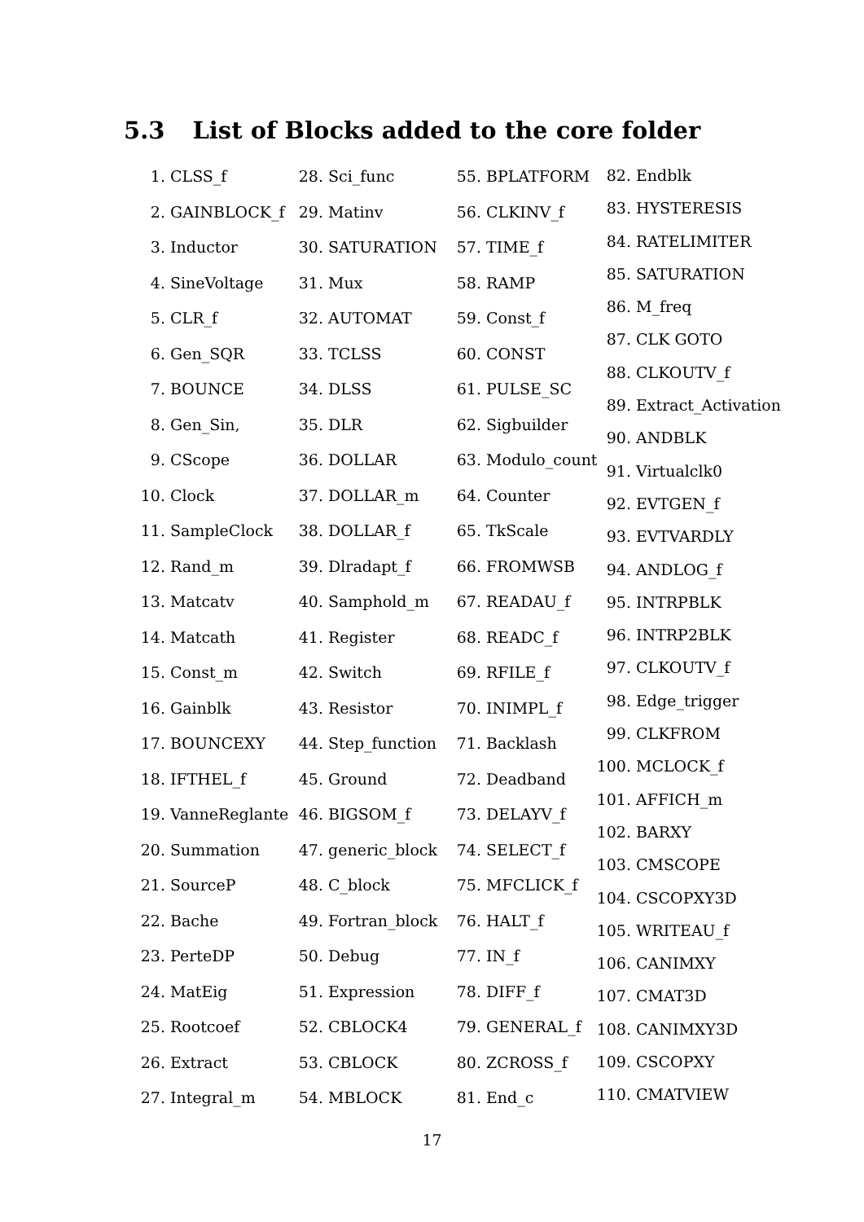5.3 List of Blocks added to the core folder
1. CLSS_f
2. GAINBLOCK_f
3. Inductor
4. SineVoltage
5. CLR_f
6. Gen_SQR
7. BOUNCE
8. Gen_Sin,
9. CScope
10. Clock
11. SampleClock
12. Rand_m
13. Matcatv
14. Matcath
15. Const_m
16. Gainblk
17. BOUNCEXY
18. IFTHEL_f
19. VanneReglante
20. Summation
21. SourceP
22. Bache
23. PerteDP
24. MatEig
25. Rootcoef
26. Extract
27. Integral_m
28. Sci_func
29. Matinv
30. SATURATION
31. Mux
32. AUTOMAT
33. TCLSS
34. DLSS
35. DLR
36. DOLLAR
37. DOLLAR_m
38. DOLLAR_f
39. Dlradapt_f
40. Samphold_m
41. Register
42. Switch
43. Resistor
44. Step_function
45. Ground
46. BIGSOM_f
47. generic_block
48. C_block
49. Fortran_block
50. Debug
51. Expression
52. CBLOCK4
53. CBLOCK
54. MBLOCK
55. BPLATFORM
56. CLKINV_f
57. TIME_f
58. RAMP
59. Const_f
60. CONST
61. PULSE_SC
62. Sigbuilder
63. Modulo_count
64. Counter
65. TkScale
66. FROMWSB
67. READAU_f
68. READC_f
69. RFILE_f
70. INIMPL_f
71. Backlash
72. Deadband
73. DELAYV_f
74. SELECT_f
75. MFCLICK_f
76. HALT_f
77. IN_f
78. DIFF_f
79. GENERAL_f
80. ZCROSS_f
81. End_c
82. Endblk
83. HYSTERESIS
84. RATELIMITER
85. SATURATION
86. M_freq
87. CLK GOTO
88. CLKOUTV_f
89. Extract_Activation
90. ANDBLK
91. Virtualclk0
92. EVTGEN_f
93. EVTVARDLY
94. ANDLOG_f
95. INTRPBLK
96. INTRP2BLK
97. CLKOUTV_f
98. Edge_trigger
99. CLKFROM
100. MCLOCK_f
101. AFFICH_m
102. BARXY
103. CMSCOPE
104. CSCOPXY3D
105. WRITEAU_f
106. CANIMXY
107. CMAT3D
108. CANIMXY3D
109. CSCOPXY
110. CMATVIEW
17